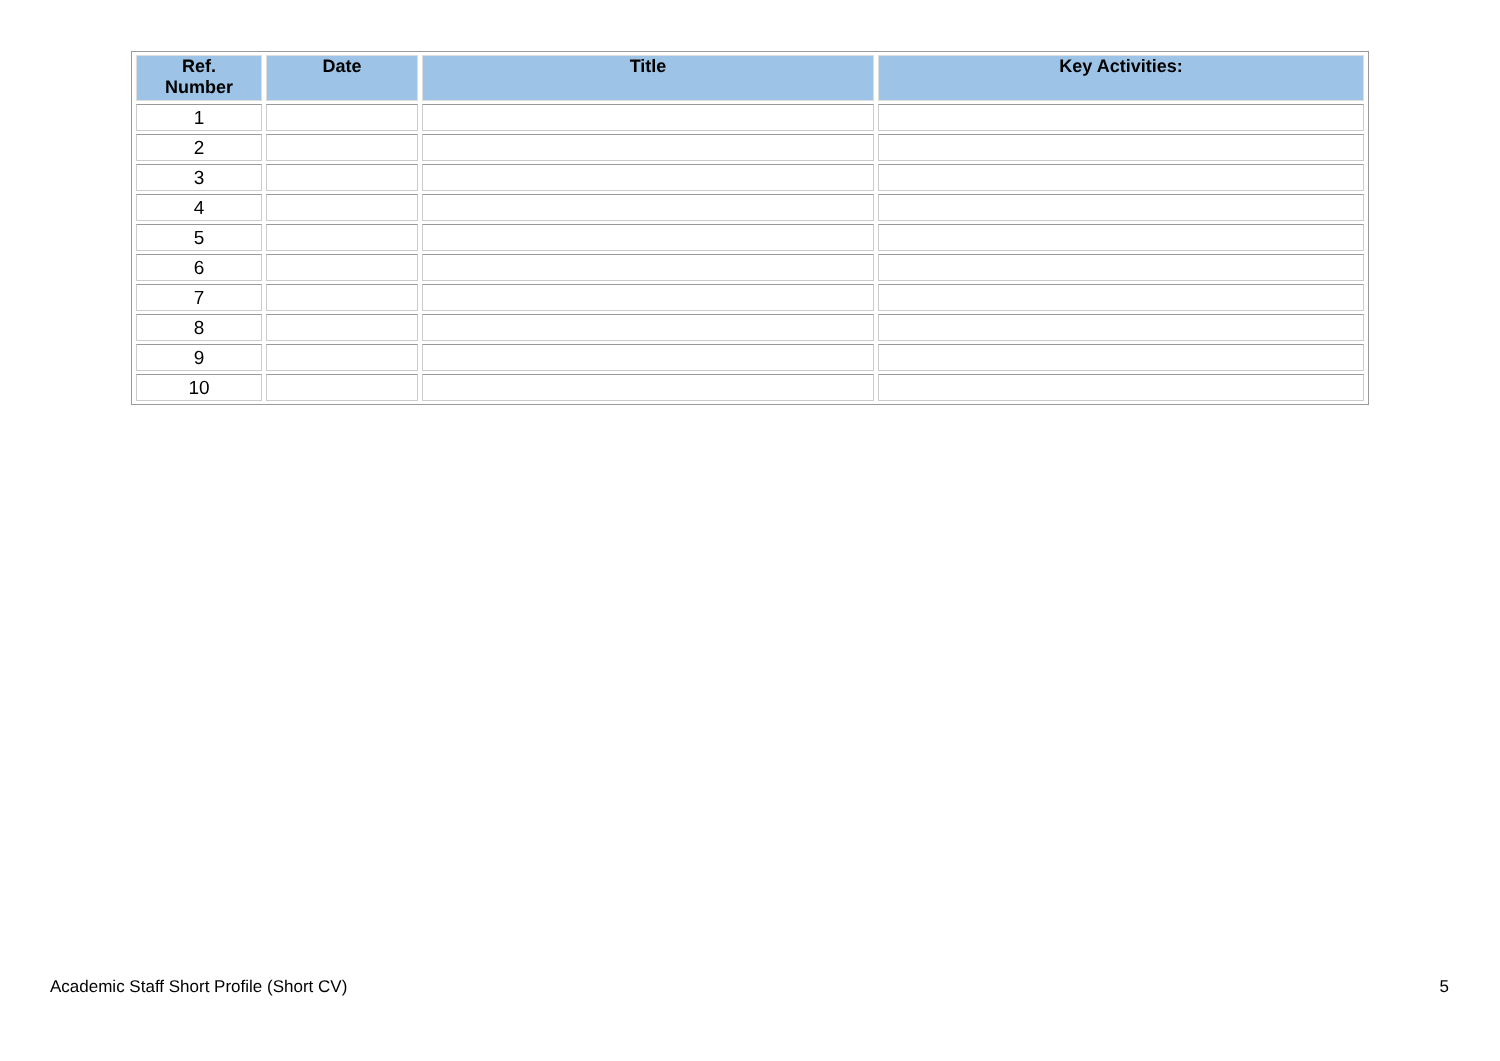| Ref. Number | Date | Title | Key Activities: |
| --- | --- | --- | --- |
| 1 | | | |
| 2 | | | |
| 3 | | | |
| 4 | | | |
| 5 | | | |
| 6 | | | |
| 7 | | | |
| 8 | | | |
| 9 | | | |
| 10 | | | |
Academic Staff Short Profile (Short CV)
5